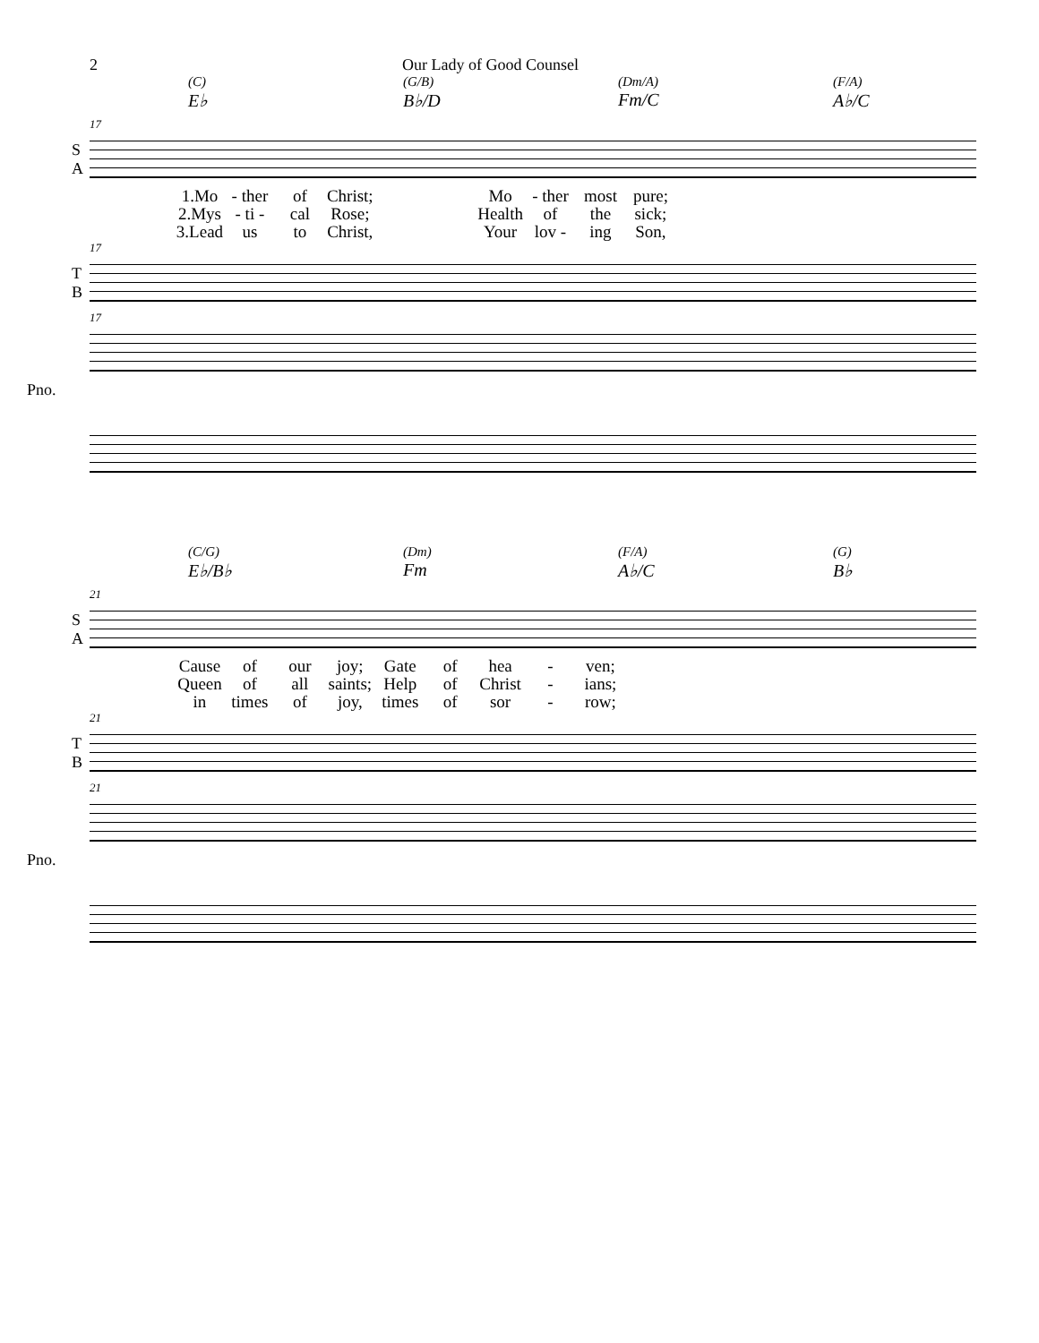2 Our Lady of Good Counsel
(C)
E♭
(G/B)
B♭/D
(Dm/A)
Fm/C
(F/A)
A♭/C
17
S
A
1.Mo - ther of Christ; Mo - ther most pure; 2.Mys - ti - cal Rose; Health of the sick; 3.Lead us to Christ, Your lov - ing Son,
17
T
B
17
Pno.
(C/G)
E♭/B♭
(Dm)
Fm
(F/A)
A♭/C
(G)
B♭
21
S
A
Cause of our joy; Gate of hea - ven; Queen of all saints; Help of Christ - ians; in times of joy, times of sor - row;
21
T
B
21
Pno.